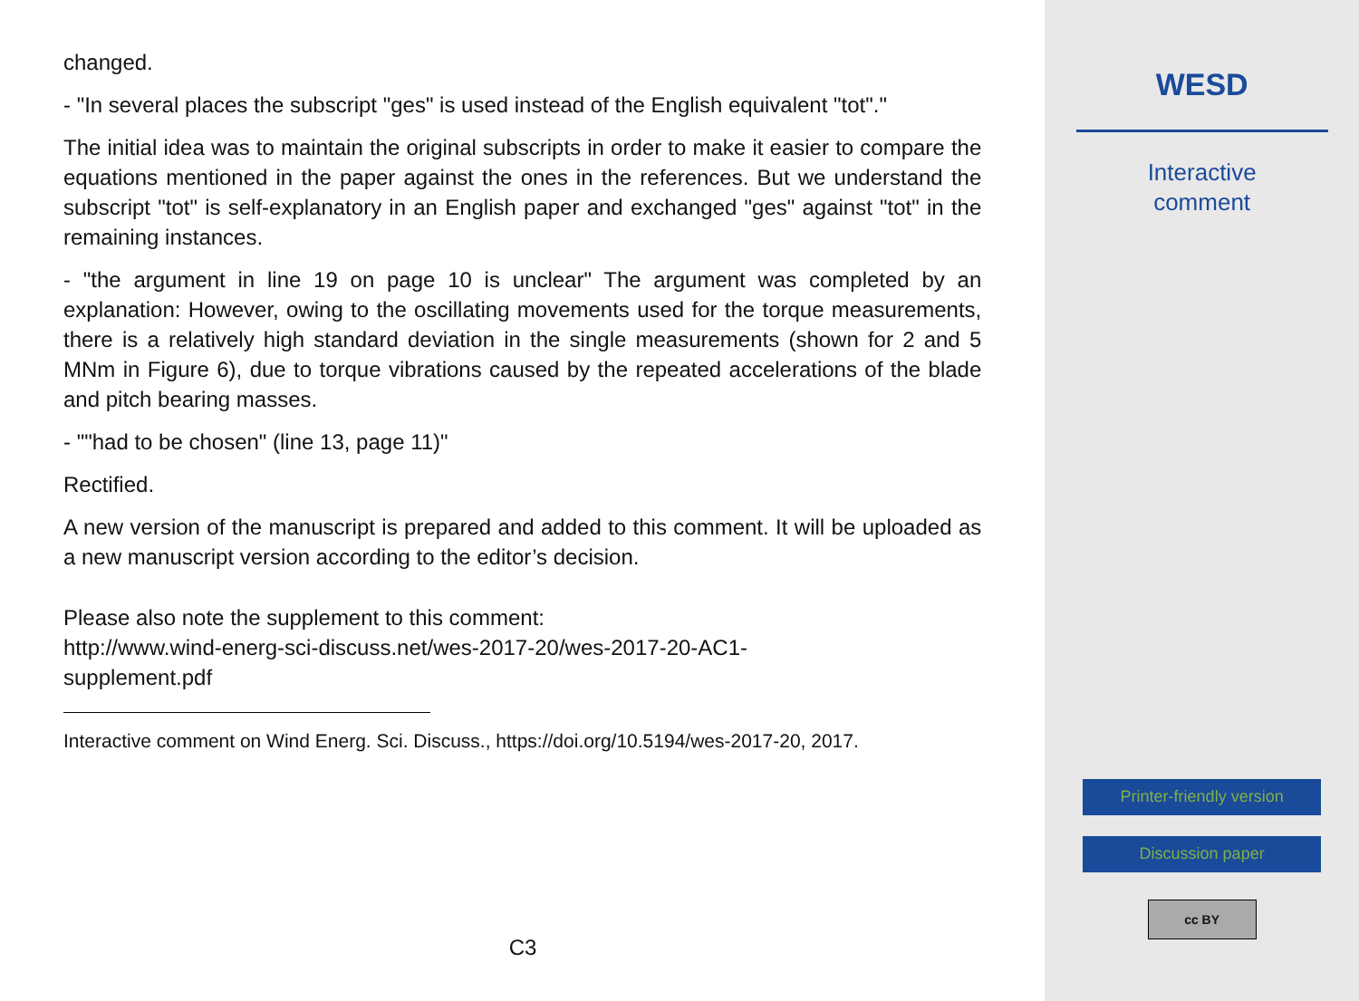changed.
- "In several places the subscript "ges" is used instead of the English equivalent "tot"."
The initial idea was to maintain the original subscripts in order to make it easier to compare the equations mentioned in the paper against the ones in the references. But we understand the subscript "tot" is self-explanatory in an English paper and exchanged "ges" against "tot" in the remaining instances.
- "the argument in line 19 on page 10 is unclear" The argument was completed by an explanation: However, owing to the oscillating movements used for the torque measurements, there is a relatively high standard deviation in the single measurements (shown for 2 and 5 MNm in Figure 6), due to torque vibrations caused by the repeated accelerations of the blade and pitch bearing masses.
- ""had to be chosen" (line 13, page 11)"
Rectified.
A new version of the manuscript is prepared and added to this comment. It will be uploaded as a new manuscript version according to the editor’s decision.
Please also note the supplement to this comment:
http://www.wind-energ-sci-discuss.net/wes-2017-20/wes-2017-20-AC1-
supplement.pdf
Interactive comment on Wind Energ. Sci. Discuss., https://doi.org/10.5194/wes-2017-20, 2017.
WESD
Interactive
comment
Printer-friendly version
Discussion paper
cc BY
C3